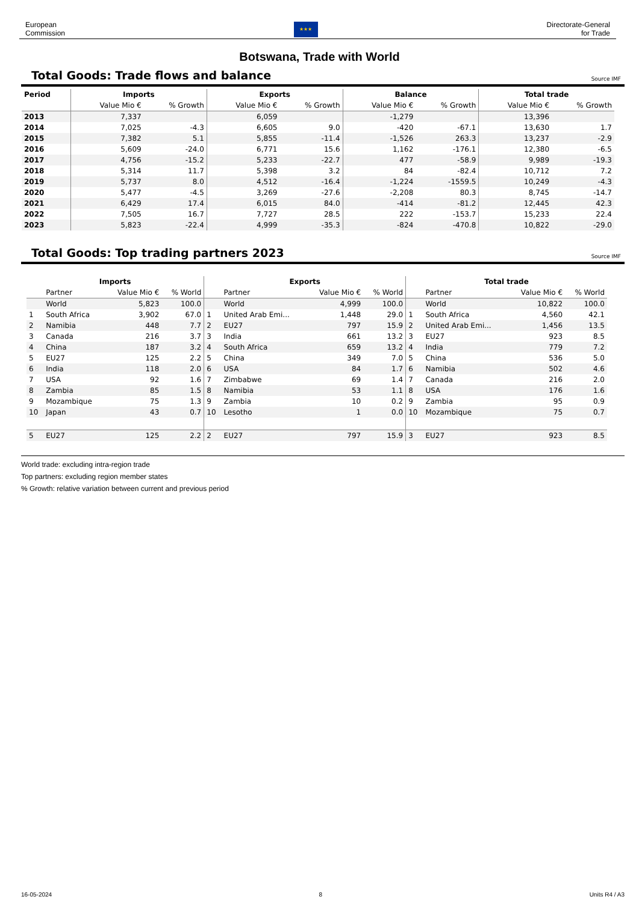European
Commission
★★★
Directorate-General
for Trade
Botswana, Trade with World
Total Goods: Trade flows and balance
Source IMF
| Period | Imports | | Exports | | Balance | | Total trade | |
| --- | --- | --- | --- | --- | --- | --- | --- | --- |
| | Value Mio € | % Growth | Value Mio € | % Growth | Value Mio € | % Growth | Value Mio € | % Growth |
| 2013 | 7,337 | | 6,059 | | -1,279 | | 13,396 | |
| 2014 | 7,025 | -4.3 | 6,605 | 9.0 | -420 | -67.1 | 13,630 | 1.7 |
| 2015 | 7,382 | 5.1 | 5,855 | -11.4 | -1,526 | 263.3 | 13,237 | -2.9 |
| 2016 | 5,609 | -24.0 | 6,771 | 15.6 | 1,162 | -176.1 | 12,380 | -6.5 |
| 2017 | 4,756 | -15.2 | 5,233 | -22.7 | 477 | -58.9 | 9,989 | -19.3 |
| 2018 | 5,314 | 11.7 | 5,398 | 3.2 | 84 | -82.4 | 10,712 | 7.2 |
| 2019 | 5,737 | 8.0 | 4,512 | -16.4 | -1,224 | -1559.5 | 10,249 | -4.3 |
| 2020 | 5,477 | -4.5 | 3,269 | -27.6 | -2,208 | 80.3 | 8,745 | -14.7 |
| 2021 | 6,429 | 17.4 | 6,015 | 84.0 | -414 | -81.2 | 12,445 | 42.3 |
| 2022 | 7,505 | 16.7 | 7,727 | 28.5 | 222 | -153.7 | 15,233 | 22.4 |
| 2023 | 5,823 | -22.4 | 4,999 | -35.3 | -824 | -470.8 | 10,822 | -29.0 |
Total Goods: Top trading partners 2023
Source IMF
| Imports | | | | Exports | | | | Total trade | | | |
| --- | --- | --- | --- | --- | --- | --- | --- | --- | --- | --- | --- |
| | Partner | Value Mio € | % World | | Partner | Value Mio € | % World | | Partner | Value Mio € | % World |
| | World | 5,823 | 100.0 | | World | 4,999 | 100.0 | | World | 10,822 | 100.0 |
| 1 | South Africa | 3,902 | 67.0 | 1 | United Arab Emi... | 1,448 | 29.0 | 1 | South Africa | 4,560 | 42.1 |
| 2 | Namibia | 448 | 7.7 | 2 | EU27 | 797 | 15.9 | 2 | United Arab Emi... | 1,456 | 13.5 |
| 3 | Canada | 216 | 3.7 | 3 | India | 661 | 13.2 | 3 | EU27 | 923 | 8.5 |
| 4 | China | 187 | 3.2 | 4 | South Africa | 659 | 13.2 | 4 | India | 779 | 7.2 |
| 5 | EU27 | 125 | 2.2 | 5 | China | 349 | 7.0 | 5 | China | 536 | 5.0 |
| 6 | India | 118 | 2.0 | 6 | USA | 84 | 1.7 | 6 | Namibia | 502 | 4.6 |
| 7 | USA | 92 | 1.6 | 7 | Zimbabwe | 69 | 1.4 | 7 | Canada | 216 | 2.0 |
| 8 | Zambia | 85 | 1.5 | 8 | Namibia | 53 | 1.1 | 8 | USA | 176 | 1.6 |
| 9 | Mozambique | 75 | 1.3 | 9 | Zambia | 10 | 0.2 | 9 | Zambia | 95 | 0.9 |
| 10 | Japan | 43 | 0.7 | 10 | Lesotho | 1 | 0.0 | 10 | Mozambique | 75 | 0.7 |
| 5 | EU27 | 125 | 2.2 | 2 | EU27 | 797 | 15.9 | 3 | EU27 | 923 | 8.5 |
World trade: excluding intra-region trade
Top partners: excluding region member states
% Growth: relative variation between current and previous period
16-05-2024 8 Units R4 / A3